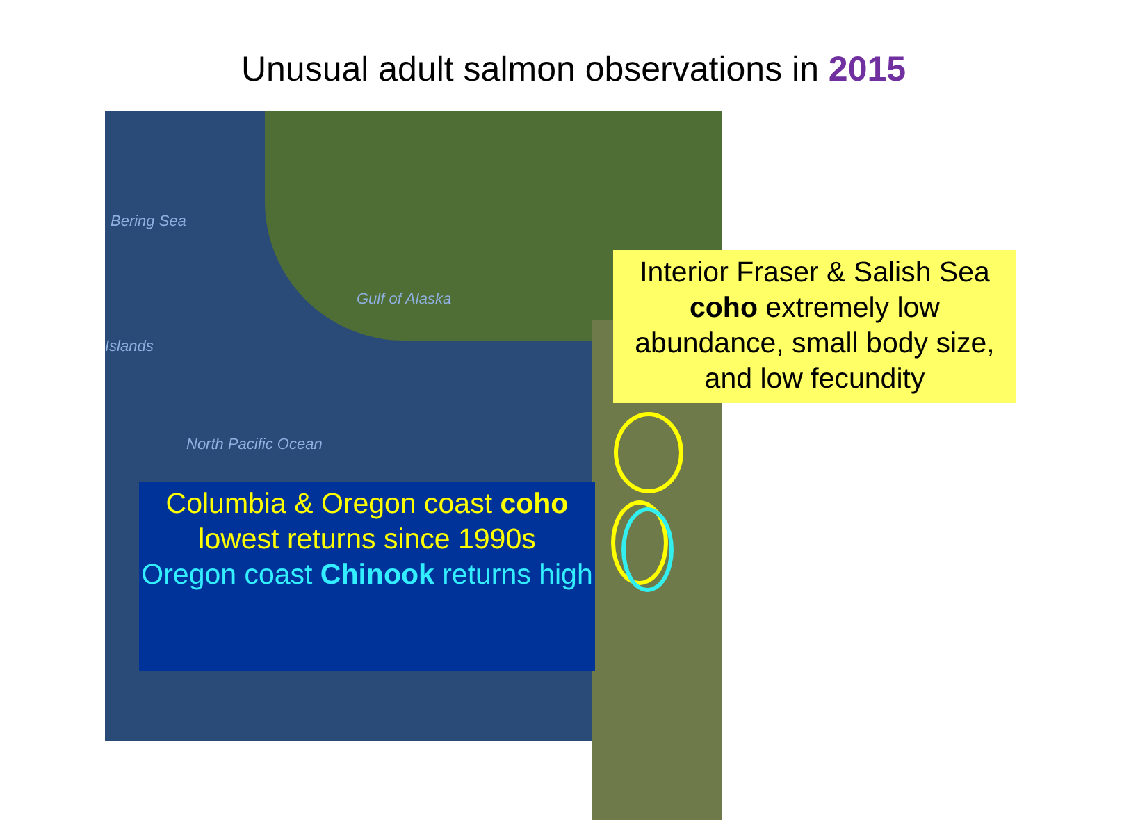Unusual adult salmon observations in 2015
Bering Sea
Gulf of Alaska
Islands
North Pacific Ocean
Interior Fraser & Salish Sea coho extremely low abundance, small body size, and low fecundity
Columbia & Oregon coast coho lowest returns since 1990s
Oregon coast Chinook returns high